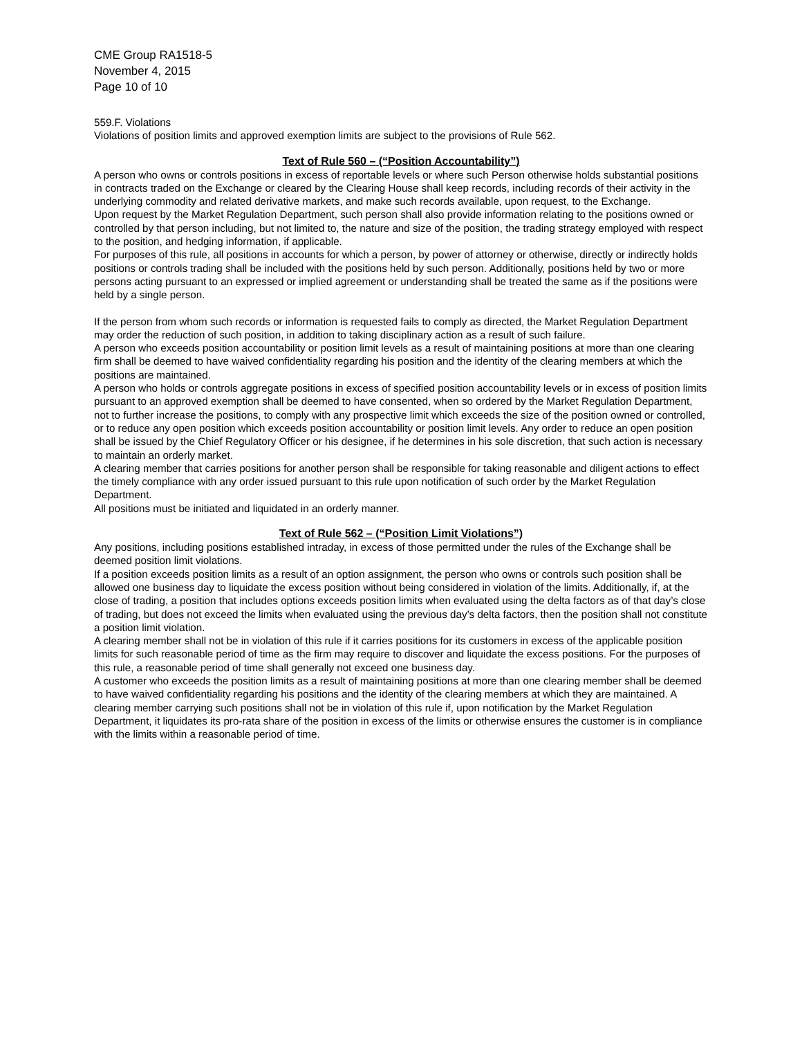CME Group RA1518-5
November 4, 2015
Page 10 of 10
559.F. Violations
Violations of position limits and approved exemption limits are subject to the provisions of Rule 562.
Text of Rule 560 – (“Position Accountability”)
A person who owns or controls positions in excess of reportable levels or where such Person otherwise holds substantial positions in contracts traded on the Exchange or cleared by the Clearing House shall keep records, including records of their activity in the underlying commodity and related derivative markets, and make such records available, upon request, to the Exchange.
Upon request by the Market Regulation Department, such person shall also provide information relating to the positions owned or controlled by that person including, but not limited to, the nature and size of the position, the trading strategy employed with respect to the position, and hedging information, if applicable.
For purposes of this rule, all positions in accounts for which a person, by power of attorney or otherwise, directly or indirectly holds positions or controls trading shall be included with the positions held by such person. Additionally, positions held by two or more persons acting pursuant to an expressed or implied agreement or understanding shall be treated the same as if the positions were held by a single person.
If the person from whom such records or information is requested fails to comply as directed, the Market Regulation Department may order the reduction of such position, in addition to taking disciplinary action as a result of such failure.
A person who exceeds position accountability or position limit levels as a result of maintaining positions at more than one clearing firm shall be deemed to have waived confidentiality regarding his position and the identity of the clearing members at which the positions are maintained.
A person who holds or controls aggregate positions in excess of specified position accountability levels or in excess of position limits pursuant to an approved exemption shall be deemed to have consented, when so ordered by the Market Regulation Department, not to further increase the positions, to comply with any prospective limit which exceeds the size of the position owned or controlled, or to reduce any open position which exceeds position accountability or position limit levels. Any order to reduce an open position shall be issued by the Chief Regulatory Officer or his designee, if he determines in his sole discretion, that such action is necessary to maintain an orderly market.
A clearing member that carries positions for another person shall be responsible for taking reasonable and diligent actions to effect the timely compliance with any order issued pursuant to this rule upon notification of such order by the Market Regulation Department.
All positions must be initiated and liquidated in an orderly manner.
Text of Rule 562 – (“Position Limit Violations”)
Any positions, including positions established intraday, in excess of those permitted under the rules of the Exchange shall be deemed position limit violations.
If a position exceeds position limits as a result of an option assignment, the person who owns or controls such position shall be allowed one business day to liquidate the excess position without being considered in violation of the limits. Additionally, if, at the close of trading, a position that includes options exceeds position limits when evaluated using the delta factors as of that day’s close of trading, but does not exceed the limits when evaluated using the previous day’s delta factors, then the position shall not constitute a position limit violation.
A clearing member shall not be in violation of this rule if it carries positions for its customers in excess of the applicable position limits for such reasonable period of time as the firm may require to discover and liquidate the excess positions. For the purposes of this rule, a reasonable period of time shall generally not exceed one business day.
A customer who exceeds the position limits as a result of maintaining positions at more than one clearing member shall be deemed to have waived confidentiality regarding his positions and the identity of the clearing members at which they are maintained. A clearing member carrying such positions shall not be in violation of this rule if, upon notification by the Market Regulation Department, it liquidates its pro-rata share of the position in excess of the limits or otherwise ensures the customer is in compliance with the limits within a reasonable period of time.